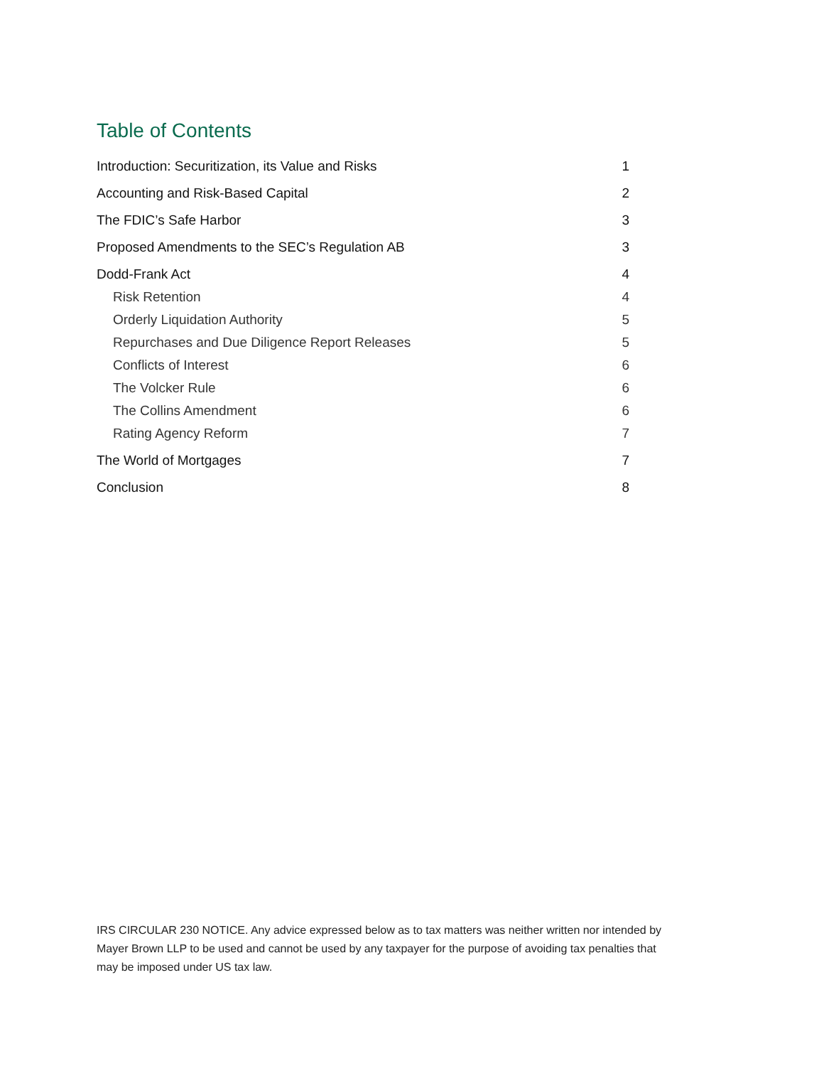Table of Contents
Introduction: Securitization, its Value and Risks 1
Accounting and Risk-Based Capital 2
The FDIC’s Safe Harbor 3
Proposed Amendments to the SEC’s Regulation AB 3
Dodd-Frank Act 4
Risk Retention 4
Orderly Liquidation Authority 5
Repurchases and Due Diligence Report Releases 5
Conflicts of Interest 6
The Volcker Rule 6
The Collins Amendment 6
Rating Agency Reform 7
The World of Mortgages 7
Conclusion 8
IRS CIRCULAR 230 NOTICE. Any advice expressed below as to tax matters was neither written nor intended by Mayer Brown LLP to be used and cannot be used by any taxpayer for the purpose of avoiding tax penalties that may be imposed under US tax law.